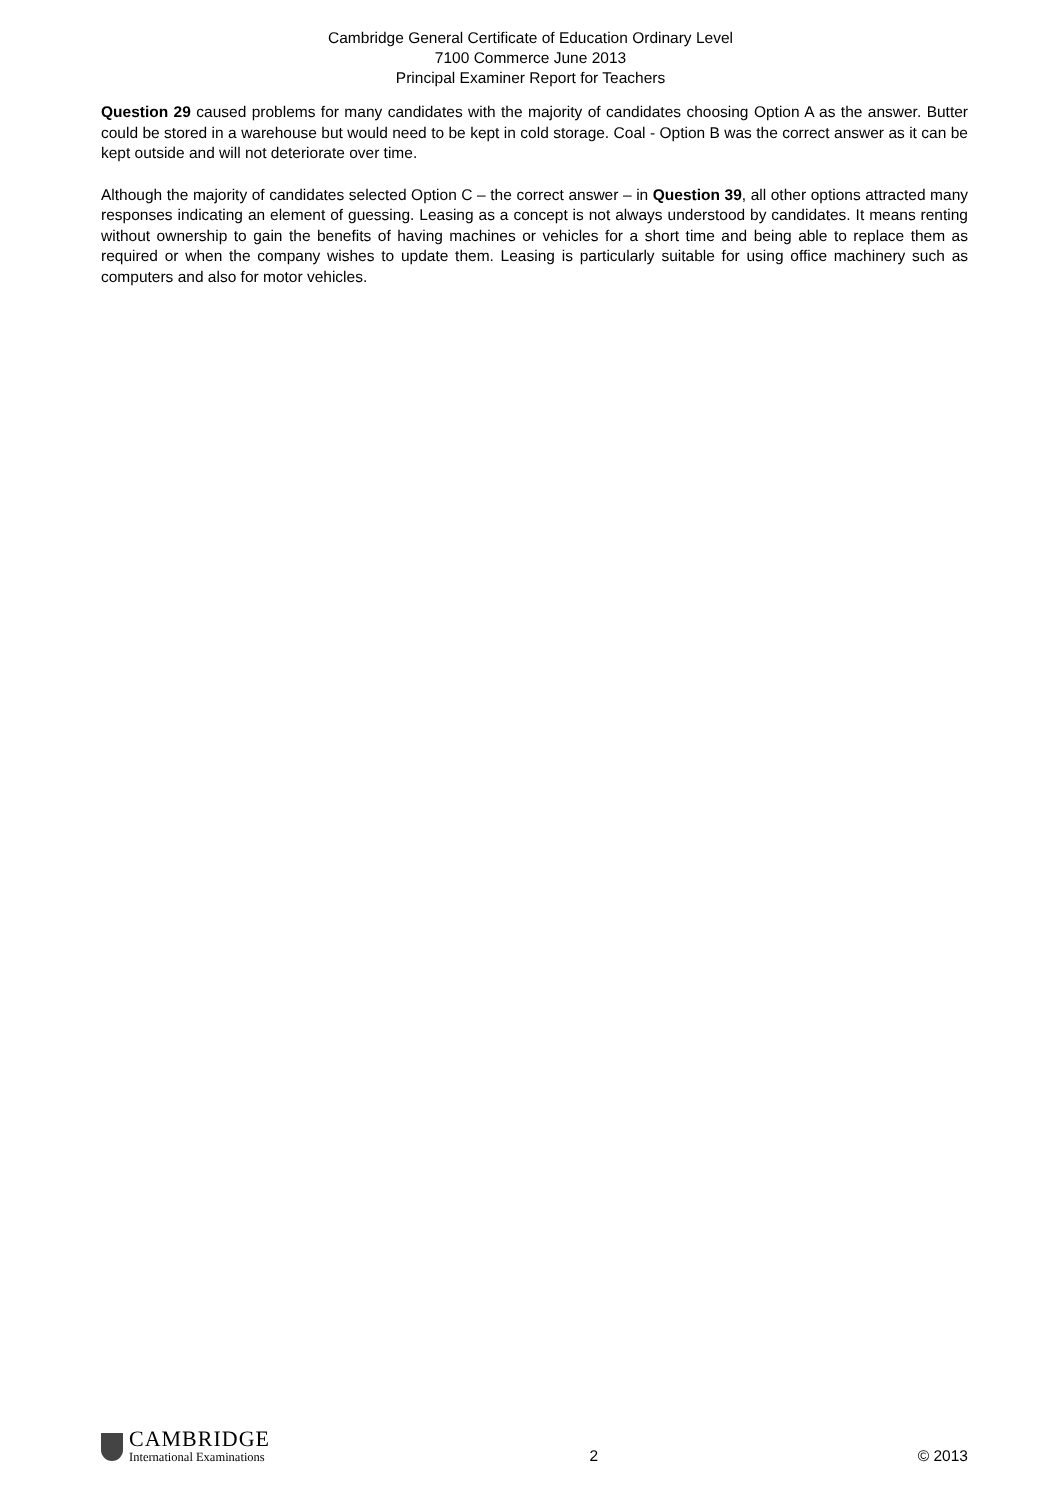Cambridge General Certificate of Education Ordinary Level
7100 Commerce June 2013
Principal Examiner Report for Teachers
Question 29 caused problems for many candidates with the majority of candidates choosing Option A as the answer. Butter could be stored in a warehouse but would need to be kept in cold storage. Coal - Option B was the correct answer as it can be kept outside and will not deteriorate over time.
Although the majority of candidates selected Option C – the correct answer – in Question 39, all other options attracted many responses indicating an element of guessing. Leasing as a concept is not always understood by candidates. It means renting without ownership to gain the benefits of having machines or vehicles for a short time and being able to replace them as required or when the company wishes to update them. Leasing is particularly suitable for using office machinery such as computers and also for motor vehicles.
CAMBRIDGE
International Examinations
2
© 2013